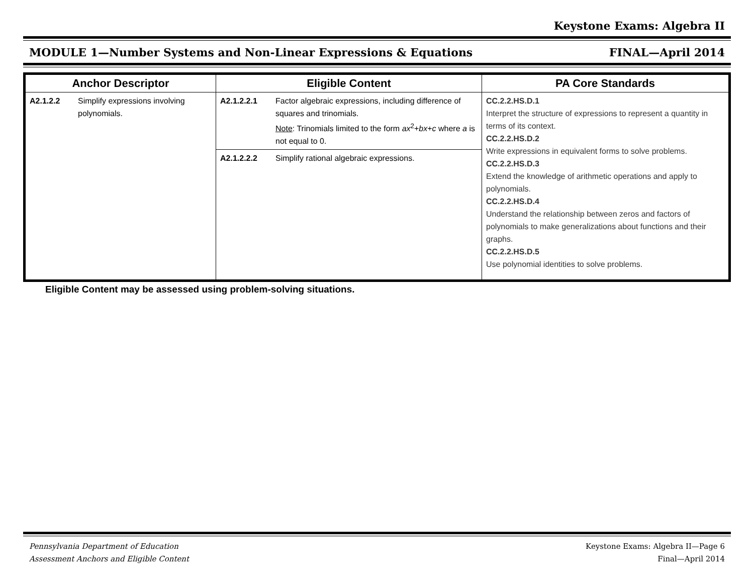Keystone Exams: Algebra II
MODULE 1—Number Systems and Non-Linear Expressions & Equations FINAL—April 2014
| Anchor Descriptor | Eligible Content | PA Core Standards |
| --- | --- | --- |
| A2.1.2.2 Simplify expressions involving polynomials. | A2.1.2.2.1 Factor algebraic expressions, including difference of squares and trinomials. Note : Trinomials limited to the form ax<sup>2</sup>+ bx + c where a is not equal to 0. | CC.2.2.HS.D.1 Interpret the structure of expressions to represent a quantity in terms of its context. CC.2.2.HS.D.2 Write expressions in equivalent forms to solve problems. CC.2.2.HS.D.3 Extend the knowledge of arithmetic operations and apply to polynomials. CC.2.2.HS.D.4 Understand the relationship between zeros and factors of polynomials to make generalizations about functions and their graphs. CC.2.2.HS.D.5 Use polynomial identities to solve problems. |
| | A2.1.2.2.2 Simplify rational algebraic expressions. | |
Eligible Content may be assessed using problem-solving situations.
Pennsylvania Department of Education
Assessment Anchors and Eligible Content Keystone Exams: Algebra II—Page 6
Final—April 2014